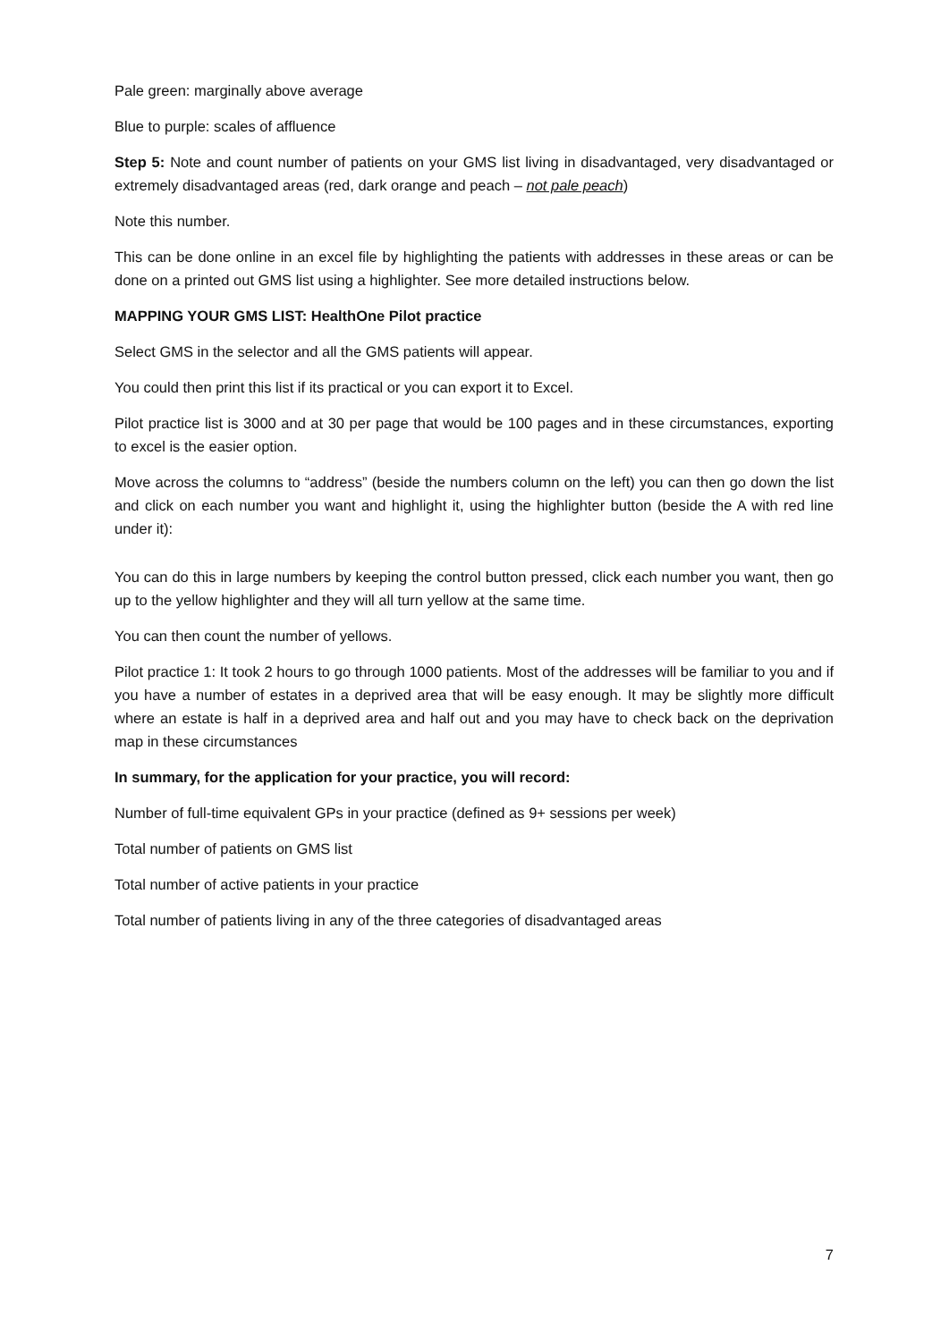Pale green: marginally above average
Blue to purple: scales of affluence
Step 5: Note and count number of patients on your GMS list living in disadvantaged, very disadvantaged or extremely disadvantaged areas (red, dark orange and peach – not pale peach)
Note this number.
This can be done online in an excel file by highlighting the patients with addresses in these areas or can be done on a printed out GMS list using a highlighter. See more detailed instructions below.
MAPPING YOUR GMS LIST: HealthOne Pilot practice
Select GMS in the selector and all the GMS patients will appear.
You could then print this list if its practical or you can export it to Excel.
Pilot practice list is 3000 and at 30 per page that would be 100 pages and in these circumstances, exporting to excel is the easier option.
Move across the columns to “address” (beside the numbers column on the left) you can then go down the list and click on each number you want and highlight it, using the highlighter button (beside the A with red line under it):
You can do this in large numbers by keeping the control button pressed, click each number you want, then go up to the yellow highlighter and they will all turn yellow at the same time.
You can then count the number of yellows.
Pilot practice 1: It took 2 hours to go through 1000 patients. Most of the addresses will be familiar to you and if you have a number of estates in a deprived area that will be easy enough. It may be slightly more difficult where an estate is half in a deprived area and half out and you may have to check back on the deprivation map in these circumstances
In summary, for the application for your practice, you will record:
Number of full-time equivalent GPs in your practice (defined as 9+ sessions per week)
Total number of patients on GMS list
Total number of active patients in your practice
Total number of patients living in any of the three categories of disadvantaged areas
7